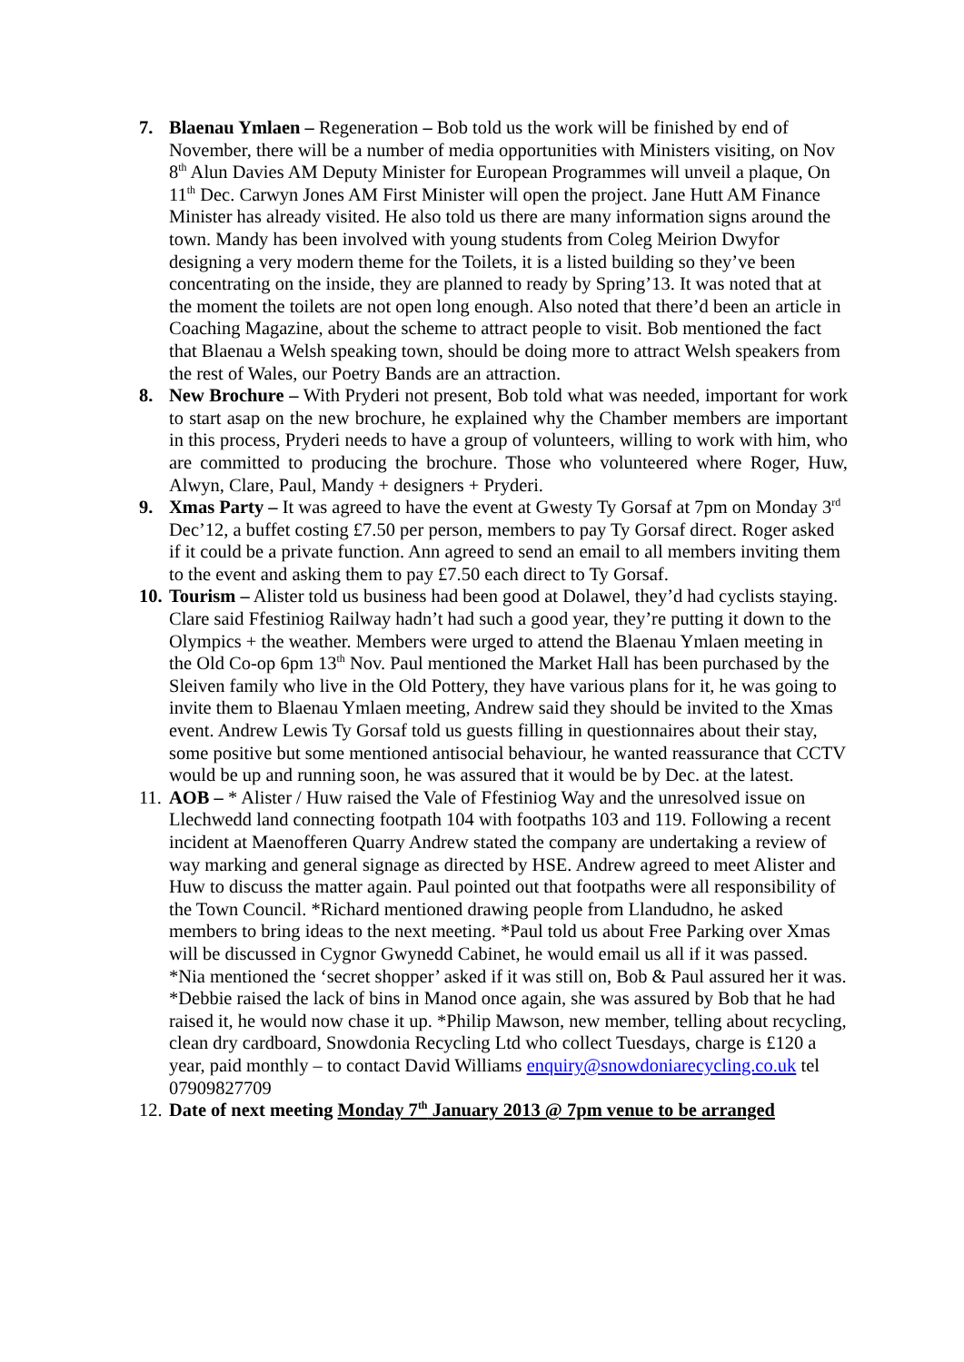7. Blaenau Ymlaen – Regeneration – Bob told us the work will be finished by end of November, there will be a number of media opportunities with Ministers visiting, on Nov 8<sup>th</sup> Alun Davies AM Deputy Minister for European Programmes will unveil a plaque, On 11<sup>th</sup> Dec. Carwyn Jones AM First Minister will open the project. Jane Hutt AM Finance Minister has already visited. He also told us there are many information signs around the town. Mandy has been involved with young students from Coleg Meirion Dwyfor designing a very modern theme for the Toilets, it is a listed building so they’ve been concentrating on the inside, they are planned to ready by Spring’13. It was noted that at the moment the toilets are not open long enough. Also noted that there’d been an article in Coaching Magazine, about the scheme to attract people to visit. Bob mentioned the fact that Blaenau a Welsh speaking town, should be doing more to attract Welsh speakers from the rest of Wales, our Poetry Bands are an attraction.
8. New Brochure – With Pryderi not present, Bob told what was needed, important for work to start asap on the new brochure, he explained why the Chamber members are important in this process, Pryderi needs to have a group of volunteers, willing to work with him, who are committed to producing the brochure. Those who volunteered where Roger, Huw, Alwyn, Clare, Paul, Mandy + designers + Pryderi.
9. Xmas Party – It was agreed to have the event at Gwesty Ty Gorsaf at 7pm on Monday 3<sup>rd</sup> Dec’12, a buffet costing £7.50 per person, members to pay Ty Gorsaf direct. Roger asked if it could be a private function. Ann agreed to send an email to all members inviting them to the event and asking them to pay £7.50 each direct to Ty Gorsaf.
10.
Tourism – Alister told us business had been good at Dolawel, they’d had cyclists staying. Clare said Ffestiniog Railway hadn’t had such a good year, they’re putting it down to the Olympics + the weather. Members were urged to attend the Blaenau Ymlaen meeting in the Old Co-op 6pm 13<sup>th</sup> Nov. Paul mentioned the Market Hall has been purchased by the Sleiven family who live in the Old Pottery, they have various plans for it, he was going to invite them to Blaenau Ymlaen meeting, Andrew said they should be invited to the Xmas event. Andrew Lewis Ty Gorsaf told us guests filling in questionnaires about their stay, some positive but some mentioned antisocial behaviour, he wanted reassurance that CCTV would be up and running soon, he was assured that it would be by Dec. at the latest.
11.
AOB – * Alister / Huw raised the Vale of Ffestiniog Way and the unresolved issue on Llechwedd land connecting footpath 104 with footpaths 103 and 119. Following a recent incident at Maenofferen Quarry Andrew stated the company are undertaking a review of way marking and general signage as directed by HSE. Andrew agreed to meet Alister and Huw to discuss the matter again. Paul pointed out that footpaths were all responsibility of the Town Council. *Richard mentioned drawing people from Llandudno, he asked members to bring ideas to the next meeting. *Paul told us about Free Parking over Xmas will be discussed in Cygnor Gwynedd Cabinet, he would email us all if it was passed. *Nia mentioned the ‘secret shopper’ asked if it was still on, Bob & Paul assured her it was. *Debbie raised the lack of bins in Manod once again, she was assured by Bob that he had raised it, he would now chase it up. *Philip Mawson, new member, telling about recycling, clean dry cardboard, Snowdonia Recycling Ltd who collect Tuesdays, charge is £120 a year, paid monthly – to contact David Williams enquiry@snowdoniarecycling.co.uk tel 07909827709
12.
Date of next meeting Monday 7<sup>th</sup> January 2013 @ 7pm venue to be arranged